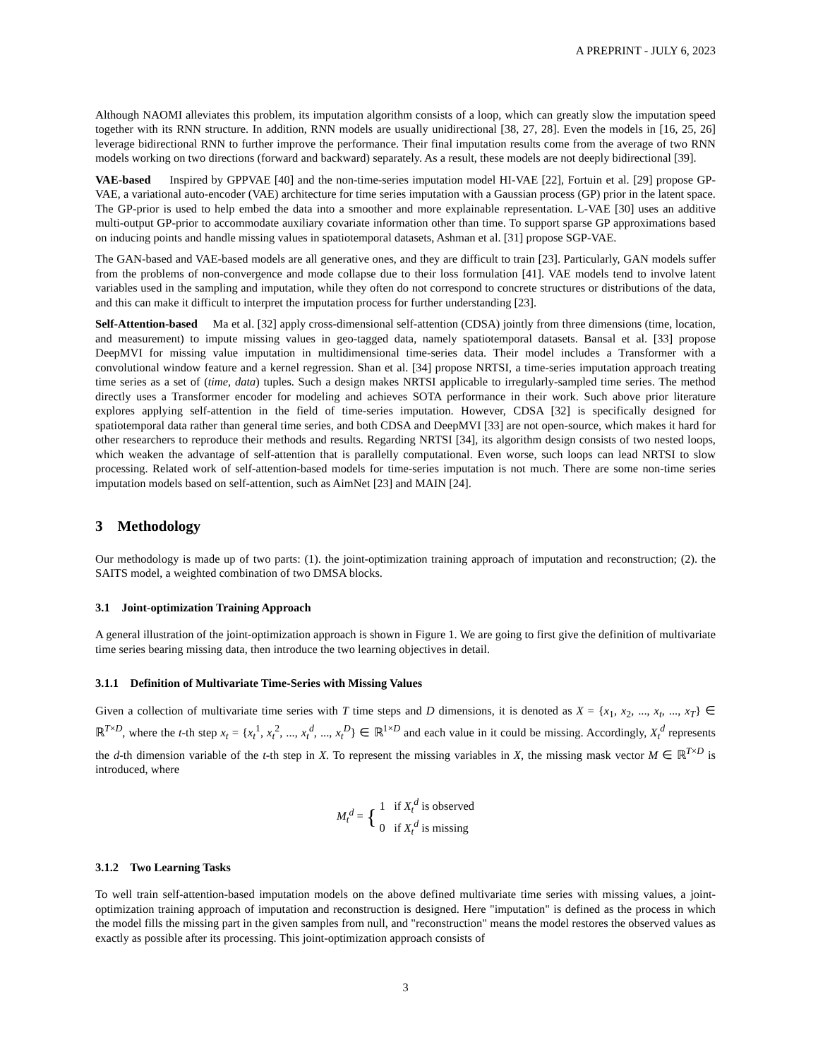A PREPRINT - JULY 6, 2023
Although NAOMI alleviates this problem, its imputation algorithm consists of a loop, which can greatly slow the imputation speed together with its RNN structure. In addition, RNN models are usually unidirectional [38, 27, 28]. Even the models in [16, 25, 26] leverage bidirectional RNN to further improve the performance. Their final imputation results come from the average of two RNN models working on two directions (forward and backward) separately. As a result, these models are not deeply bidirectional [39].
VAE-based Inspired by GPPVAE [40] and the non-time-series imputation model HI-VAE [22], Fortuin et al. [29] propose GP-VAE, a variational auto-encoder (VAE) architecture for time series imputation with a Gaussian process (GP) prior in the latent space. The GP-prior is used to help embed the data into a smoother and more explainable representation. L-VAE [30] uses an additive multi-output GP-prior to accommodate auxiliary covariate information other than time. To support sparse GP approximations based on inducing points and handle missing values in spatiotemporal datasets, Ashman et al. [31] propose SGP-VAE.
The GAN-based and VAE-based models are all generative ones, and they are difficult to train [23]. Particularly, GAN models suffer from the problems of non-convergence and mode collapse due to their loss formulation [41]. VAE models tend to involve latent variables used in the sampling and imputation, while they often do not correspond to concrete structures or distributions of the data, and this can make it difficult to interpret the imputation process for further understanding [23].
Self-Attention-based Ma et al. [32] apply cross-dimensional self-attention (CDSA) jointly from three dimensions (time, location, and measurement) to impute missing values in geo-tagged data, namely spatiotemporal datasets. Bansal et al. [33] propose DeepMVI for missing value imputation in multidimensional time-series data. Their model includes a Transformer with a convolutional window feature and a kernel regression. Shan et al. [34] propose NRTSI, a time-series imputation approach treating time series as a set of (time, data) tuples. Such a design makes NRTSI applicable to irregularly-sampled time series. The method directly uses a Transformer encoder for modeling and achieves SOTA performance in their work. Such above prior literature explores applying self-attention in the field of time-series imputation. However, CDSA [32] is specifically designed for spatiotemporal data rather than general time series, and both CDSA and DeepMVI [33] are not open-source, which makes it hard for other researchers to reproduce their methods and results. Regarding NRTSI [34], its algorithm design consists of two nested loops, which weaken the advantage of self-attention that is parallelly computational. Even worse, such loops can lead NRTSI to slow processing. Related work of self-attention-based models for time-series imputation is not much. There are some non-time series imputation models based on self-attention, such as AimNet [23] and MAIN [24].
3 Methodology
Our methodology is made up of two parts: (1). the joint-optimization training approach of imputation and reconstruction; (2). the SAITS model, a weighted combination of two DMSA blocks.
3.1 Joint-optimization Training Approach
A general illustration of the joint-optimization approach is shown in Figure 1. We are going to first give the definition of multivariate time series bearing missing data, then introduce the two learning objectives in detail.
3.1.1 Definition of Multivariate Time-Series with Missing Values
Given a collection of multivariate time series with T time steps and D dimensions, it is denoted as X = {x<sub>1</sub>, x<sub>2</sub>, ..., x<sub>t</sub>, ..., x<sub>T</sub>} ∈ ℝ<sup>T×D</sup>, where the t-th step x<sub>t</sub> = {x<sub>t</sub><sup>1</sup>, x<sub>t</sub><sup>2</sup>, ..., x<sub>t</sub><sup>d</sup>, ..., x<sub>t</sub><sup>D</sup>} ∈ ℝ<sup>1×D</sup> and each value in it could be missing. Accordingly, X<sub>t</sub><sup>d</sup> represents the d-th dimension variable of the t-th step in X. To represent the missing variables in X, the missing mask vector M ∈ ℝ<sup>T×D</sup> is introduced, where
M<sub>t</sub><sup>d</sup> = { 1 if X<sub>t</sub><sup>d</sup> is observed
0 if X<sub>t</sub><sup>d</sup> is missing
3.1.2 Two Learning Tasks
To well train self-attention-based imputation models on the above defined multivariate time series with missing values, a joint-optimization training approach of imputation and reconstruction is designed. Here "imputation" is defined as the process in which the model fills the missing part in the given samples from null, and "reconstruction" means the model restores the observed values as exactly as possible after its processing. This joint-optimization approach consists of
3